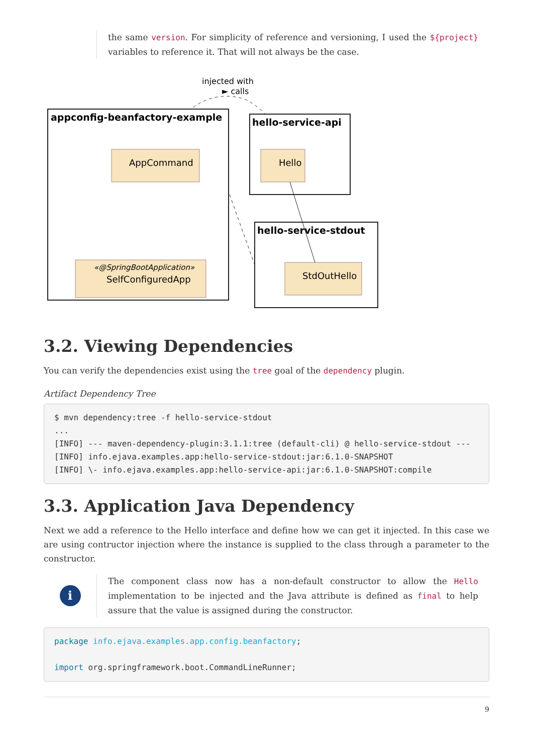the same version. For simplicity of reference and versioning, I used the ${project} variables to reference it. That will not always be the case.
injected with
► calls
appconfig-beanfactory-example
AppCommand
«@SpringBootApplication»
SelfConfiguredApp
hello-service-api
Hello
hello-service-stdout
StdOutHello
3.2. Viewing Dependencies
You can verify the dependencies exist using the tree goal of the dependency plugin.
Artifact Dependency Tree
$ mvn dependency:tree -f hello-service-stdout
...
[INFO] --- maven-dependency-plugin:3.1.1:tree (default-cli) @ hello-service-stdout ---
[INFO] info.ejava.examples.app:hello-service-stdout:jar:6.1.0-SNAPSHOT
[INFO] \- info.ejava.examples.app:hello-service-api:jar:6.1.0-SNAPSHOT:compile
3.3. Application Java Dependency
Next we add a reference to the Hello interface and define how we can get it injected. In this case we are using contructor injection where the instance is supplied to the class through a parameter to the constructor.
i
The component class now has a non-default constructor to allow the Hello implementation to be injected and the Java attribute is defined as final to help assure that the value is assigned during the constructor.
package info.ejava.examples.app.config.beanfactory;

import org.springframework.boot.CommandLineRunner;
9